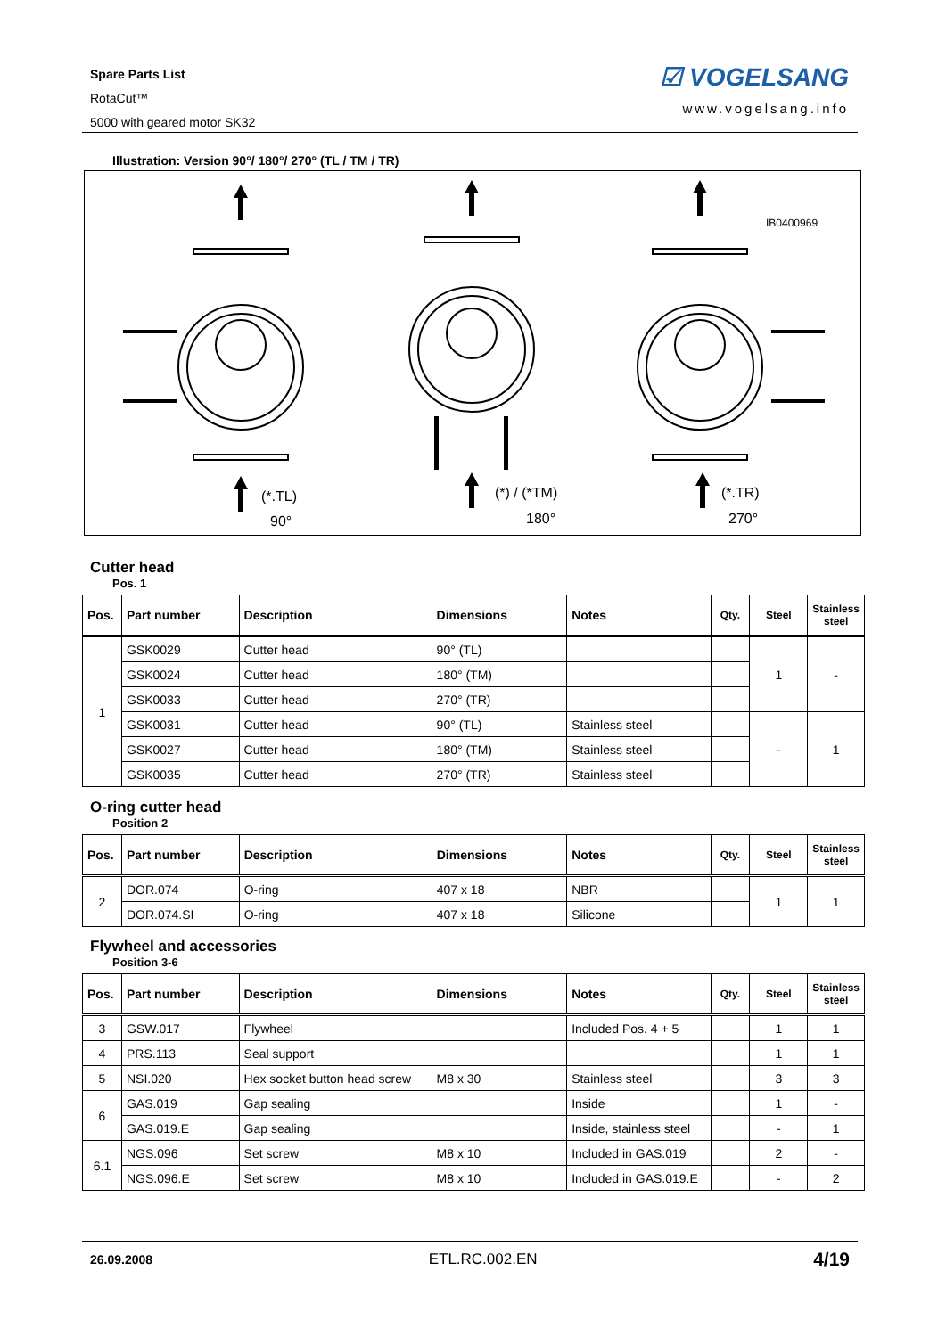Spare Parts List
RotaCut™
5000 with geared motor SK32
☑ VOGELSANG
www.vogelsang.info
Illustration: Version 90°/ 180°/ 270° (TL / TM / TR)
IB0400969
(*.TL)
90°
(*) / (*TM)
180°
(*.TR)
270°
Cutter head
Pos. 1
| Pos. | Part number | Description | Dimensions | Notes | Qty. | Steel | Stainless steel |
| --- | --- | --- | --- | --- | --- | --- | --- |
| 1 | GSK0029 | Cutter head | 90° (TL) | | | 1 | - |
| | GSK0024 | Cutter head | 180° (TM) | | | | |
| | GSK0033 | Cutter head | 270° (TR) | | | | |
| | GSK0031 | Cutter head | 90° (TL) | Stainless steel | | - | 1 |
| | GSK0027 | Cutter head | 180° (TM) | Stainless steel | | | |
| | GSK0035 | Cutter head | 270° (TR) | Stainless steel | | | |
O-ring cutter head
Position 2
| Pos. | Part number | Description | Dimensions | Notes | Qty. | Steel | Stainless steel |
| --- | --- | --- | --- | --- | --- | --- | --- |
| 2 | DOR.074 | O-ring | 407 x 18 | NBR | | 1 | 1 |
| | DOR.074.SI | O-ring | 407 x 18 | Silicone | | | |
Flywheel and accessories
Position 3-6
| Pos. | Part number | Description | Dimensions | Notes | Qty. | Steel | Stainless steel |
| --- | --- | --- | --- | --- | --- | --- | --- |
| 3 | GSW.017 | Flywheel | | Included Pos. 4 + 5 | | 1 | 1 |
| 4 | PRS.113 | Seal support | | | | 1 | 1 |
| 5 | NSI.020 | Hex socket button head screw | M8 x 30 | Stainless steel | | 3 | 3 |
| 6 | GAS.019 | Gap sealing | | Inside | | 1 | - |
| | GAS.019.E | Gap sealing | | Inside, stainless steel | | - | 1 |
| 6.1 | NGS.096 | Set screw | M8 x 10 | Included in GAS.019 | | 2 | - |
| | NGS.096.E | Set screw | M8 x 10 | Included in GAS.019.E | | - | 2 |
26.09.2008 ETL.RC.002.EN 4/19